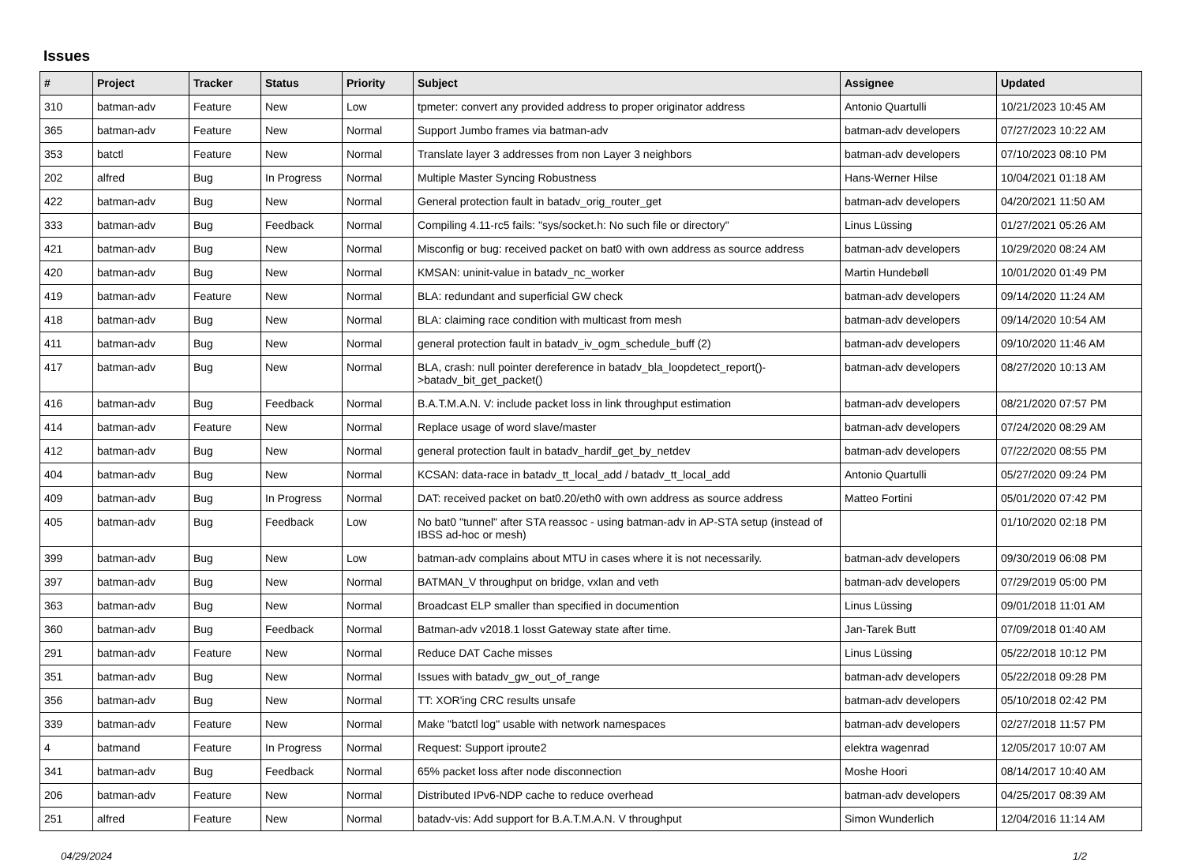Issues
| # | Project | Tracker | Status | Priority | Subject | Assignee | Updated |
| --- | --- | --- | --- | --- | --- | --- | --- |
| 310 | batman-adv | Feature | New | Low | tpmeter: convert any provided address to proper originator address | Antonio Quartulli | 10/21/2023 10:45 AM |
| 365 | batman-adv | Feature | New | Normal | Support Jumbo frames via batman-adv | batman-adv developers | 07/27/2023 10:22 AM |
| 353 | batctl | Feature | New | Normal | Translate layer 3 addresses from non Layer 3 neighbors | batman-adv developers | 07/10/2023 08:10 PM |
| 202 | alfred | Bug | In Progress | Normal | Multiple Master Syncing Robustness | Hans-Werner Hilse | 10/04/2021 01:18 AM |
| 422 | batman-adv | Bug | New | Normal | General protection fault in batadv_orig_router_get | batman-adv developers | 04/20/2021 11:50 AM |
| 333 | batman-adv | Bug | Feedback | Normal | Compiling 4.11-rc5 fails: "sys/socket.h: No such file or directory" | Linus Lüssing | 01/27/2021 05:26 AM |
| 421 | batman-adv | Bug | New | Normal | Misconfig or bug: received packet on bat0 with own address as source address | batman-adv developers | 10/29/2020 08:24 AM |
| 420 | batman-adv | Bug | New | Normal | KMSAN: uninit-value in batadv_nc_worker | Martin Hundebøll | 10/01/2020 01:49 PM |
| 419 | batman-adv | Feature | New | Normal | BLA: redundant and superficial GW check | batman-adv developers | 09/14/2020 11:24 AM |
| 418 | batman-adv | Bug | New | Normal | BLA: claiming race condition with multicast from mesh | batman-adv developers | 09/14/2020 10:54 AM |
| 411 | batman-adv | Bug | New | Normal | general protection fault in batadv_iv_ogm_schedule_buff (2) | batman-adv developers | 09/10/2020 11:46 AM |
| 417 | batman-adv | Bug | New | Normal | BLA, crash: null pointer dereference in batadv_bla_loopdetect_report()->batadv_bit_get_packet() | batman-adv developers | 08/27/2020 10:13 AM |
| 416 | batman-adv | Bug | Feedback | Normal | B.A.T.M.A.N. V: include packet loss in link throughput estimation | batman-adv developers | 08/21/2020 07:57 PM |
| 414 | batman-adv | Feature | New | Normal | Replace usage of word slave/master | batman-adv developers | 07/24/2020 08:29 AM |
| 412 | batman-adv | Bug | New | Normal | general protection fault in batadv_hardif_get_by_netdev | batman-adv developers | 07/22/2020 08:55 PM |
| 404 | batman-adv | Bug | New | Normal | KCSAN: data-race in batadv_tt_local_add / batadv_tt_local_add | Antonio Quartulli | 05/27/2020 09:24 PM |
| 409 | batman-adv | Bug | In Progress | Normal | DAT: received packet on bat0.20/eth0 with own address as source address | Matteo Fortini | 05/01/2020 07:42 PM |
| 405 | batman-adv | Bug | Feedback | Low | No bat0 "tunnel" after STA reassoc - using batman-adv in AP-STA setup (instead of IBSS ad-hoc or mesh) | | 01/10/2020 02:18 PM |
| 399 | batman-adv | Bug | New | Low | batman-adv complains about MTU in cases where it is not necessarily. | batman-adv developers | 09/30/2019 06:08 PM |
| 397 | batman-adv | Bug | New | Normal | BATMAN_V throughput on bridge, vxlan and veth | batman-adv developers | 07/29/2019 05:00 PM |
| 363 | batman-adv | Bug | New | Normal | Broadcast ELP smaller than specified in documention | Linus Lüssing | 09/01/2018 11:01 AM |
| 360 | batman-adv | Bug | Feedback | Normal | Batman-adv v2018.1 losst Gateway state after time. | Jan-Tarek Butt | 07/09/2018 01:40 AM |
| 291 | batman-adv | Feature | New | Normal | Reduce DAT Cache misses | Linus Lüssing | 05/22/2018 10:12 PM |
| 351 | batman-adv | Bug | New | Normal | Issues with batadv_gw_out_of_range | batman-adv developers | 05/22/2018 09:28 PM |
| 356 | batman-adv | Bug | New | Normal | TT: XOR'ing CRC results unsafe | batman-adv developers | 05/10/2018 02:42 PM |
| 339 | batman-adv | Feature | New | Normal | Make "batctl log" usable with network namespaces | batman-adv developers | 02/27/2018 11:57 PM |
| 4 | batmand | Feature | In Progress | Normal | Request: Support iproute2 | elektra wagenrad | 12/05/2017 10:07 AM |
| 341 | batman-adv | Bug | Feedback | Normal | 65% packet loss after node disconnection | Moshe Hoori | 08/14/2017 10:40 AM |
| 206 | batman-adv | Feature | New | Normal | Distributed IPv6-NDP cache to reduce overhead | batman-adv developers | 04/25/2017 08:39 AM |
| 251 | alfred | Feature | New | Normal | batadv-vis: Add support for B.A.T.M.A.N. V throughput | Simon Wunderlich | 12/04/2016 11:14 AM |
04/29/2024 1/2